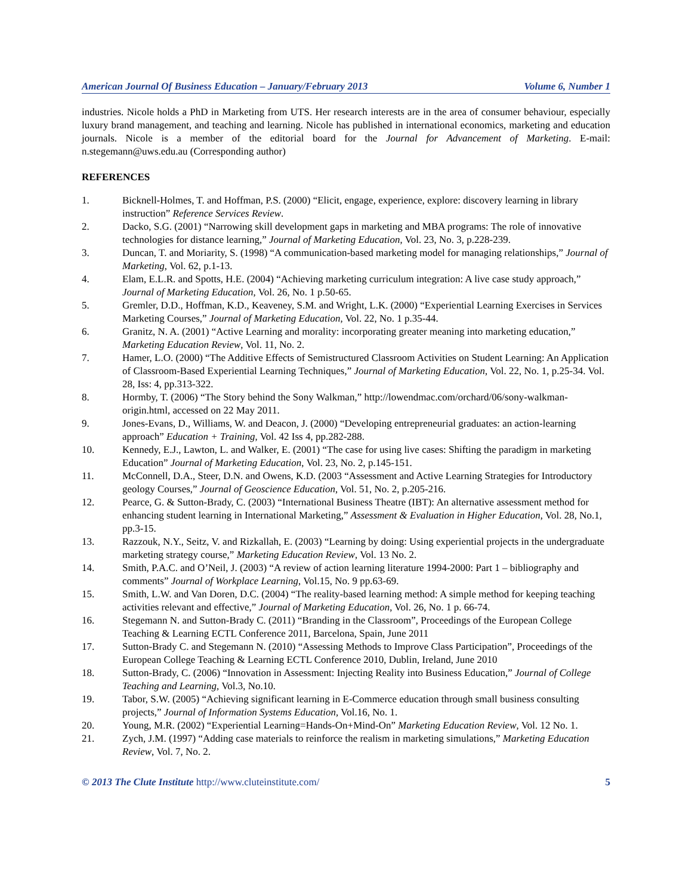American Journal Of Business Education – January/February 2013 Volume 6, Number 1
industries. Nicole holds a PhD in Marketing from UTS. Her research interests are in the area of consumer behaviour, especially luxury brand management, and teaching and learning. Nicole has published in international economics, marketing and education journals. Nicole is a member of the editorial board for the Journal for Advancement of Marketing. E-mail: n.stegemann@uws.edu.au (Corresponding author)
REFERENCES
1. Bicknell-Holmes, T. and Hoffman, P.S. (2000) “Elicit, engage, experience, explore: discovery learning in library instruction” Reference Services Review.
2. Dacko, S.G. (2001) “Narrowing skill development gaps in marketing and MBA programs: The role of innovative technologies for distance learning,” Journal of Marketing Education, Vol. 23, No. 3, p.228-239.
3. Duncan, T. and Moriarity, S. (1998) “A communication-based marketing model for managing relationships,” Journal of Marketing, Vol. 62, p.1-13.
4. Elam, E.L.R. and Spotts, H.E. (2004) “Achieving marketing curriculum integration: A live case study approach,” Journal of Marketing Education, Vol. 26, No. 1 p.50-65.
5. Gremler, D.D., Hoffman, K.D., Keaveney, S.M. and Wright, L.K. (2000) “Experiential Learning Exercises in Services Marketing Courses,” Journal of Marketing Education, Vol. 22, No. 1 p.35-44.
6. Granitz, N. A. (2001) “Active Learning and morality: incorporating greater meaning into marketing education,” Marketing Education Review, Vol. 11, No. 2.
7. Hamer, L.O. (2000) “The Additive Effects of Semistructured Classroom Activities on Student Learning: An Application of Classroom-Based Experiential Learning Techniques,” Journal of Marketing Education, Vol. 22, No. 1, p.25-34. Vol. 28, Iss: 4, pp.313-322.
8. Hormby, T. (2006) “The Story behind the Sony Walkman,” http://lowendmac.com/orchard/06/sony-walkman-origin.html, accessed on 22 May 2011.
9. Jones-Evans, D., Williams, W. and Deacon, J. (2000) “Developing entrepreneurial graduates: an action-learning approach” Education + Training, Vol. 42 Iss 4, pp.282-288.
10. Kennedy, E.J., Lawton, L. and Walker, E. (2001) “The case for using live cases: Shifting the paradigm in marketing Education” Journal of Marketing Education, Vol. 23, No. 2, p.145-151.
11. McConnell, D.A., Steer, D.N. and Owens, K.D. (2003 “Assessment and Active Learning Strategies for Introductory geology Courses,” Journal of Geoscience Education, Vol. 51, No. 2, p.205-216.
12. Pearce, G. & Sutton-Brady, C. (2003) “International Business Theatre (IBT): An alternative assessment method for enhancing student learning in International Marketing,” Assessment & Evaluation in Higher Education, Vol. 28, No.1, pp.3-15.
13. Razzouk, N.Y., Seitz, V. and Rizkallah, E. (2003) “Learning by doing: Using experiential projects in the undergraduate marketing strategy course,” Marketing Education Review, Vol. 13 No. 2.
14. Smith, P.A.C. and O’Neil, J. (2003) “A review of action learning literature 1994-2000: Part 1 – bibliography and comments” Journal of Workplace Learning, Vol.15, No. 9 pp.63-69.
15. Smith, L.W. and Van Doren, D.C. (2004) “The reality-based learning method: A simple method for keeping teaching activities relevant and effective,” Journal of Marketing Education, Vol. 26, No. 1 p. 66-74.
16. Stegemann N. and Sutton-Brady C. (2011) “Branding in the Classroom”, Proceedings of the European College Teaching & Learning ECTL Conference 2011, Barcelona, Spain, June 2011
17. Sutton-Brady C. and Stegemann N. (2010) “Assessing Methods to Improve Class Participation”, Proceedings of the European College Teaching & Learning ECTL Conference 2010, Dublin, Ireland, June 2010
18. Sutton-Brady, C. (2006) “Innovation in Assessment: Injecting Reality into Business Education,” Journal of College Teaching and Learning, Vol.3, No.10.
19. Tabor, S.W. (2005) “Achieving significant learning in E-Commerce education through small business consulting projects,” Journal of Information Systems Education, Vol.16, No. 1.
20. Young, M.R. (2002) “Experiential Learning=Hands-On+Mind-On” Marketing Education Review, Vol. 12 No. 1.
21. Zych, J.M. (1997) “Adding case materials to reinforce the realism in marketing simulations,” Marketing Education Review, Vol. 7, No. 2.
© 2013 The Clute Institute http://www.cluteinstitute.com/ 5